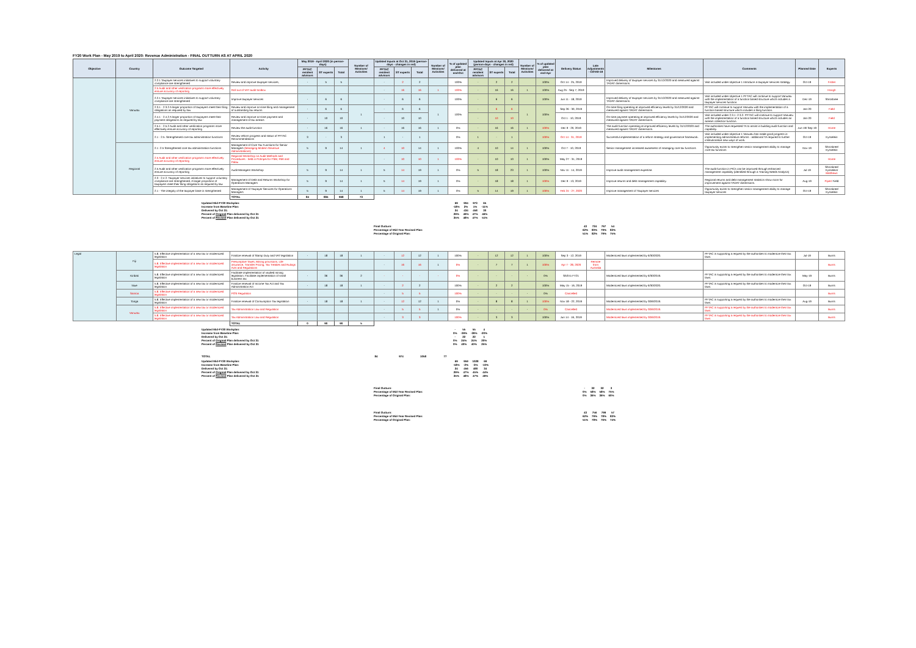FY20 Work Plan - May 2019 to April 2020: Revenue Administration - FINAL OUTTURN AS AT APRIL 2020
| Objective | Country | Outcome Targeted | Activity | May 2019 - April 2020 (in person-days) | | | Number of Missions/ Activities | Updated Inputs at Oct 31, 2019 (person-days - changes in red) | | | Number of Missions/ Activities | % of updated plan delivered at end-Oct | Updated Inputs at Apr 30, 2020 (person-days - changes in red) | | | Number of Missions/ Activities | % of updated plan delivered at end-Apr | Delivery Status | Late Adjustments - COVID-19 | Milestones | Comments | Planned Date | Experts |
| --- | --- | --- | --- | --- | --- | --- | --- | --- | --- | --- | --- | --- | --- | --- | --- | --- | --- | --- | --- | --- | --- | --- | --- |
| | | | | PFTAC resident advisors | ST experts | Total | | PFTAC resident advisors | ST experts | Total | | | PFTAC resident advisors | ST experts | Total | | | | | | | | |
| | Vanuatu | 2.2.1 Taxpayer services initiatives to support voluntary compliance are strengthened | Review and improve taxpayer services, | - | 5 | 5 | | - | 2 | 2 | | 100% | - | 2 | 2 | | 100% | Oct 14 - 25, 2019 | | Improved delivery of taxpayer services by 31/12/2020 and measured against TADAT dimensions. | Visit included under objective 1 Introduce a taxpayer services strategy. | Oct-19 | Fisher |
| | | 2.5 Audit and other verification programs more effectively ensure accuracy of reporting | Roll out of VAT audit toolbox | | | | | - | 16 | 16 | 1 | 100% | - | 16 | 16 | 1 | 100% | Aug 25 - Sep 7, 2019 | | | | | Hoogh |
| | | 2.2.1 Taxpayer services initiatives to support voluntary compliance are strengthened | Improve taxpayer services | - | 6 | 6 | | - | 6 | 6 | | 100% | - | 6 | 6 | | 100% | Jun 11 - 18, 2019 | | Improved delivery of taxpayer services by 31/12/2020 and measured against TADAT dimensions. | Visit included under objective 1 PFTAC will continue to support Vanuatu with the implementation of a function based structure which includes a taxpayer services function. | Dec-19 | Shrosbree |
| | | 2.3.1 - 2.3.2 A larger proportion of taxpayers meet their filing obligations as required by law | Review and improve on-time filing and management of outstanding tax returns | - | 6 | 6 | 1 | - | 6 | 6 | 1 | 100% | - | 6 | 6 | 1 | 100% | Sep 26 - 30, 2019 | | On-time filing operating at improved efficiency levels by 31/12/2020 and measured against TADAT dimensions. | PFTAC will continue to support Vanuatu with the implementation of a function based structure which includes a filing function. | Jan-20 | Field |
| | | 2.4.1 - 2.4.2 A larger proportion of taxpayers meet their payment obligations as required by law | Review and improve on-time payment and management of tax arrears | - | 10 | 10 | | - | 10 | 10 | | | - | 10 | 10 | | | Oct 1 - 10, 2019 | | On-time payment operating at improved efficiency levels by 31/12/2020 and measured against TADAT dimensions. | Visit included under 2.3.1 -2.3.2. PFTAC will continue to support Vanuatu with the implementation of a function based structure which includes an arrears collection function. | Jan-20 | Field |
| | | 2.5.1 - 2.5.2 Audit and other verification programs more effectively ensure accuracy of reporting | Review the audit function | - | 16 | 16 | 1 | - | 16 | 16 | 1 | 0% | - | 16 | 16 | 1 | 100% | Dec 9 - 20, 2019 | | The audit function operating at improved efficiency levels by 31/12/2020 and measured against TADAT dimensions. | The authorities have requested TA to assist in building audit function and capability. | Jun-19/ Sep-19 | Home |
| | | 2.1 - 2.5. Strengthened core tax administration functions | Review reform progress and status of PFTAC Recommendations | 3 | - | 3 | | 1 | - | 1 | | 0% | 1 | - | 1 | | 100% | Oct 14 - 31, 2019 | | Successful implementation of a reform strategy and governance framework. | Visit included under objective 1 Vanuatu has made good progress in implementing administrative reforms - additional TA required to further institutionalize new ways of work. | Oct-19 | Eysselein |
| | Regional | 2.1 -2.5 Strengthened core tax administration functions | Management of Core Tax Functions for Senior Managers (Managing Modern Revenue Administrations) | 5 | 9 | 14 | 1 | 4 | 10 | 14 | 1 | 100% | 4 | 10 | 14 | 1 | 100% | Oct 7 - 10, 2019 | | Senior management increased awareness of managing core tax functions | Opportunity exists to strengthen senior management ability to manage core tax functions | Nov-19 | Shrosbree/ Eysselein |
| | | 2.5 Audit and other verification programs more effectively ensure accuracy of reporting | Regional Workshop on Audit Methods and Procedures - held in Pohnpei for FSM, RMI and Palau | | | | | - | 10 | 10 | 1 | 100% | - | 10 | 10 | 1 | 100% | May 27 - 31, 2019 | | | | | Home |
| | | 2.5 Audit and other verification programs more effectively ensure accuracy of reporting | Audit Managers Workshop | 5 | 9 | 14 | 1 | 5 | 14 | 19 | 1 | 0% | 5 | 18 | 23 | 1 | 100% | Nov 11 - 14, 2019 | | Improve audit management expertise. | The audit function in PICs can be improved through enhanced management capability (identified through a Training Needs Analysis) | Jul-19 | Shrosbree/ Eysselein/ Matthews |
| | | 2.3 - 2.4 2. Taxpayer services initiatives to support voluntary compliance are strengthened. A larger proportion of taxpayers meet their filing obligations as required by law | Management of Debt and Returns Workshop for Operations Managers | 5 | 9 | 14 | 1 | 5 | 14 | 19 | 1 | 0% | - | 18 | 18 | 1 | 100% | Dec 9 - 13, 2019 | | Improve returns and debt management capability. | Regional returns and debt management statistics show room for improvement against TADAT dimensions. | Aug-19 | Piper/ Field |
| | | 2.1 - The integrity of the taxpayer base is strengthened | Management of Taxpayer Services for Operations Managers | 5 | 9 | 14 | 1 | 5 | 14 | 19 | 1 | 0% | 5 | 14 | 19 | 1 | 100% | Feb 24 - 27, 2020 | | Improve management of Taxpayer services | Opportunity exists to strengthen senior management ability to manage taxpayer services | Oct-19 | Shrosbree/ Eysselein |
| | | | TOTAL | 84 | 884 | 968 | 73 | | | | | | | | | | | | | | | | |
| Updated Mid-FY20 Workplan: | | 69 | 904 | 973 | 65 |
| Increase from Baseline Plan: | | -18% | 2% | 1% | -11% |
| Delivered by Oct 31: | | 24 | 434 | 458 | 30 |
| Percent of Original Plan delivered by Oct 31 | | 29% | 49% | 47% | 46% |
| Percent of Revised Plan delivered by Oct 31 | | 35% | 48% | 47% | 51% |
| Final Outturn: | | 43 | 724 | 767 | 54 |
| Percentage of Mid-Year Revised Plan: | | 62% | 80% | 79% | 83% |
| Percentage of Original Plan: | | 51% | 82% | 79% | 75% |
| Legal | Fiji | 5.8. Effective implementation of a new tax or modernized legislation | Finalize renewal of Stamp Duty and VAT legislation | - | 18 | 18 | 1 | - | 12 | 12 | 1 | 100% | - | 12 | 12 | 1 | 100% | Sep 3 - 12, 2019 | | Modernized laws implemented by 6/30/2020. | PFTAC is supporting a request by the authorities to modernize their tax laws. | Jul-19 | Burns |
| | | 5.8. Effective implementation of a new tax or modernized legislation | Presumptive Taxes, Mining provisions, Life insurance, Transfer Pricing, Tax Treaties and Rulings Acts and Regulations | | | | | - | 16 | 16 | 1 | 0% | - | 7 | 7 | 1 | 100% | Apr 7 - 28, 2020 | Remote from Australia | | | | Burns |
| | Kiribati | 5.8. Effective implementation of a new tax or modernized legislation | Facilitate implementation of vaulted mining legislation. Facilitate implementation of small business tax | - | 36 | 36 | 2 | - | - | - | - | 0% | - | - | - | - | 0% | Shift to FY21 | | Modernized laws implemented by 6/30/2019. | PFTAC is supporting a request by the authorities to modernize their tax laws. | May-19 | Burns |
| | Niue | 5.8. Effective implementation of a new tax or modernized legislation | Finalize renewal of Income Tax Act and Tax Administration Act | - | 18 | 18 | 1 | - | 2 | 2 | | 100% | - | 2 | 2 | | 100% | May 15 - 16, 2019 | | Modernized laws implemented by 6/30/2020. | PFTAC is supporting a request by the authorities to modernize their tax laws. | Oct-19 | Burns |
| | Samoa | 5.8. Effective implementation of a new tax or modernized legislation | POS Regulation | | | | | - | 5 | 5 | | 100% | - | - | - | - | 0% | Cancelled | | | | | Burns |
| | Tonga | 5.8. Effective implementation of a new tax or modernized legislation | Finalize renewal of Consumption Tax legislation | - | 18 | 18 | 1 | - | 12 | 12 | 1 | 0% | - | 8 | 8 | 1 | 100% | Nov 18 - 22, 2019 | | Modernized laws implemented by 30/6/2019. | PFTAC is supporting a request by the authorities to modernize their tax laws. | Aug-19 | Burns |
| | Vanuatu | 5.8. Effective implementation of a new tax or modernized legislation | Tax Administration Law and Regulation | | | | | - | 5 | 5 | 1 | 0% | - | - | - | - | 0% | Cancelled | | Modernized laws implemented by 30/6/2019. | PFTAC is supporting a request by the authorities to modernize their tax laws. | | Burns |
| | | 5.8. Effective implementation of a new tax or modernized legislation | Tax Administration Law and Regulation | | | | | - | 3 | 3 | | 100% | - | 3 | 3 | | 100% | Jun 14 - 16, 2019 | | Modernized laws implemented by 30/6/2019. | PFTAC is supporting a request by the authorities to modernize their tax laws. | | Burns |
| | | | TOTAL | 0 | 90 | 90 | 5 | | | | | | | | | | | | | | | | |
| Updated Mid-FY20 Workplan: | | - | 55 | 55 | 4 |
| Increase from Baseline Plan: | | 0% | -39% | -39% | -20% |
| Delivered by Oct 31: | | - | 22 | 22 | 1 |
| Percent of Original Plan delivered by Oct 31 | | 0% | 24% | 24% | 20% |
| Percent of Revised Plan delivered by Oct 31 | | 0% | 40% | 40% | 25% |
| TOTAL | 84 | 974 | 1058 | 77 |
| Updated Mid-FY20 Workplan: | | 69 | 959 | 1028 | 69 |
| Increase from Baseline Plan: | | -18% | -2% | -3% | -10% |
| Delivered by Oct 31: | | 24 | 456 | 480 | 34 |
| Percent of Original Plan delivered by Oct 31 | | 29% | 47% | 45% | 44% |
| Percent of Revised Plan delivered by Oct 31 | | 35% | 48% | 47% | 49% |
| Final Outturn: | | - | 32 | 32 | 3 |
| Percentage of Mid-Year Revised Plan: | | 0% | 58% | 58% | 75% |
| Percentage of Original Plan: | | 0% | 36% | 36% | 60% |
| Final Outturn: | | 43 | 756 | 799 | 57 |
| Percentage of Mid-Year Revised Plan: | | 62% | 79% | 78% | 83% |
| Percentage of Original Plan: | | 51% | 78% | 76% | 74% |